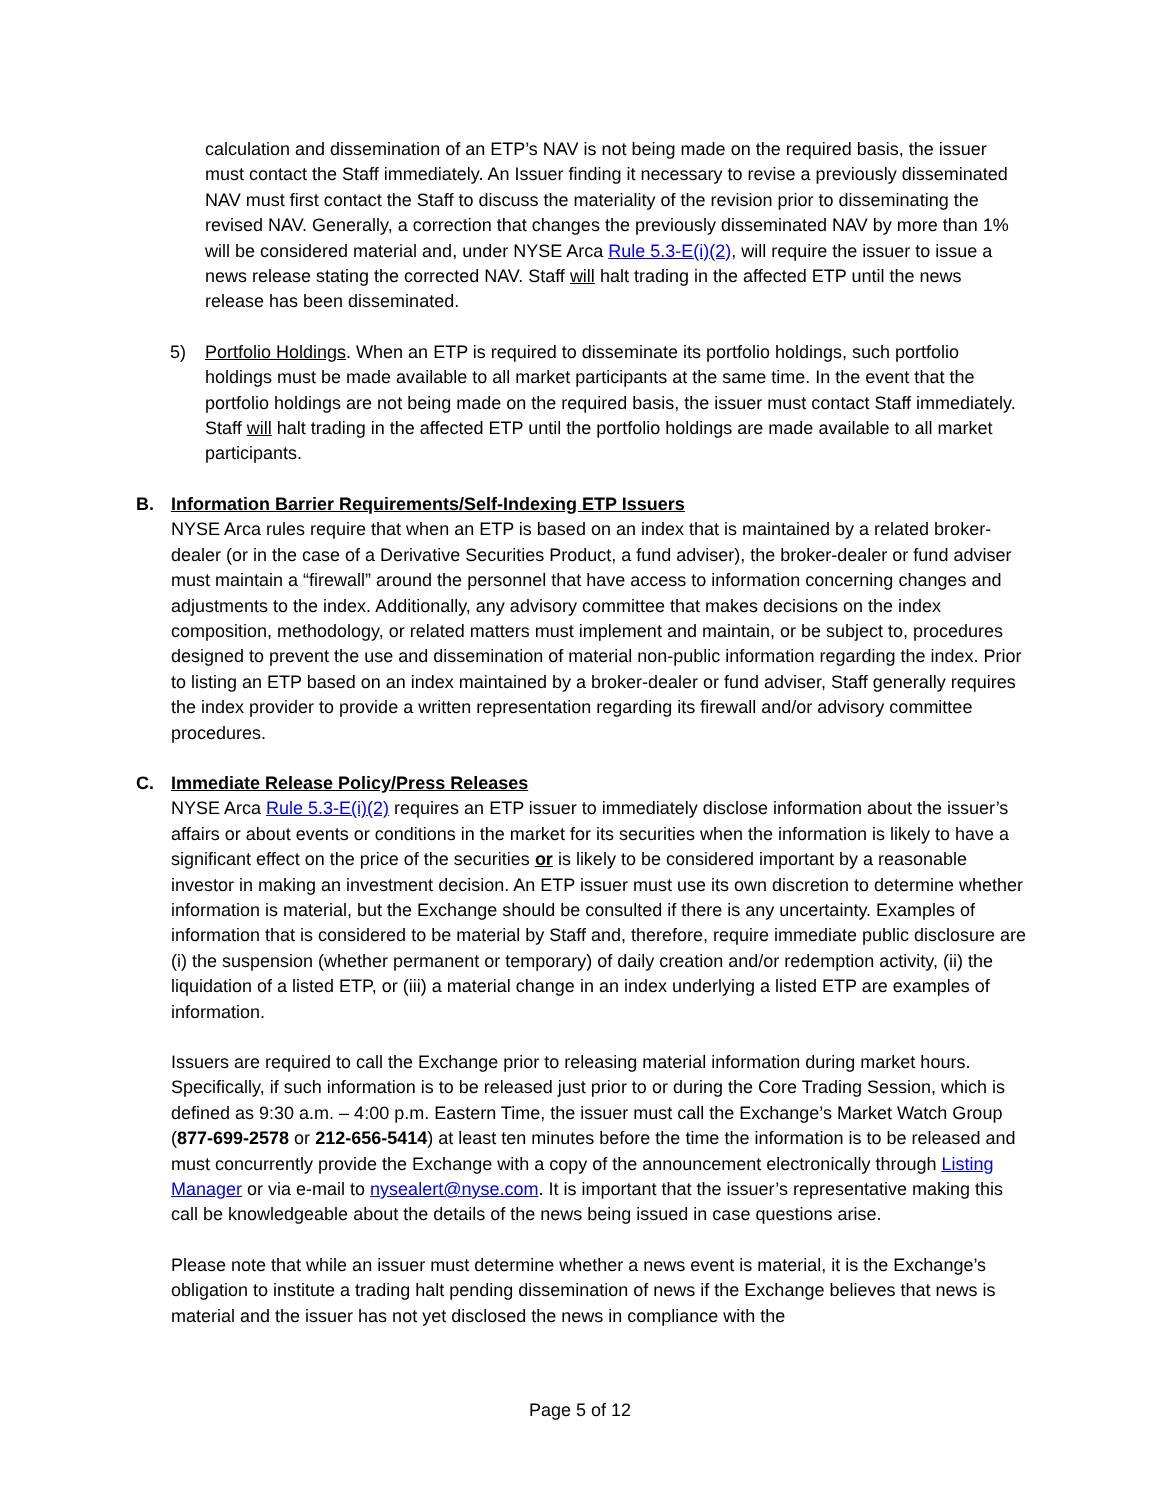calculation and dissemination of an ETP’s NAV is not being made on the required basis, the issuer must contact the Staff immediately. An Issuer finding it necessary to revise a previously disseminated NAV must first contact the Staff to discuss the materiality of the revision prior to disseminating the revised NAV. Generally, a correction that changes the previously disseminated NAV by more than 1% will be considered material and, under NYSE Arca Rule 5.3-E(i)(2), will require the issuer to issue a news release stating the corrected NAV. Staff will halt trading in the affected ETP until the news release has been disseminated.
5) Portfolio Holdings. When an ETP is required to disseminate its portfolio holdings, such portfolio holdings must be made available to all market participants at the same time. In the event that the portfolio holdings are not being made on the required basis, the issuer must contact Staff immediately. Staff will halt trading in the affected ETP until the portfolio holdings are made available to all market participants.
B. Information Barrier Requirements/Self-Indexing ETP Issuers
NYSE Arca rules require that when an ETP is based on an index that is maintained by a related broker-dealer (or in the case of a Derivative Securities Product, a fund adviser), the broker-dealer or fund adviser must maintain a “firewall” around the personnel that have access to information concerning changes and adjustments to the index. Additionally, any advisory committee that makes decisions on the index composition, methodology, or related matters must implement and maintain, or be subject to, procedures designed to prevent the use and dissemination of material non-public information regarding the index. Prior to listing an ETP based on an index maintained by a broker-dealer or fund adviser, Staff generally requires the index provider to provide a written representation regarding its firewall and/or advisory committee procedures.
C. Immediate Release Policy/Press Releases
NYSE Arca Rule 5.3-E(i)(2) requires an ETP issuer to immediately disclose information about the issuer’s affairs or about events or conditions in the market for its securities when the information is likely to have a significant effect on the price of the securities or is likely to be considered important by a reasonable investor in making an investment decision. An ETP issuer must use its own discretion to determine whether information is material, but the Exchange should be consulted if there is any uncertainty. Examples of information that is considered to be material by Staff and, therefore, require immediate public disclosure are (i) the suspension (whether permanent or temporary) of daily creation and/or redemption activity, (ii) the liquidation of a listed ETP, or (iii) a material change in an index underlying a listed ETP are examples of information.
Issuers are required to call the Exchange prior to releasing material information during market hours. Specifically, if such information is to be released just prior to or during the Core Trading Session, which is defined as 9:30 a.m. – 4:00 p.m. Eastern Time, the issuer must call the Exchange’s Market Watch Group (877-699-2578 or 212-656-5414) at least ten minutes before the time the information is to be released and must concurrently provide the Exchange with a copy of the announcement electronically through Listing Manager or via e-mail to nysealert@nyse.com. It is important that the issuer’s representative making this call be knowledgeable about the details of the news being issued in case questions arise.
Please note that while an issuer must determine whether a news event is material, it is the Exchange’s obligation to institute a trading halt pending dissemination of news if the Exchange believes that news is material and the issuer has not yet disclosed the news in compliance with the
Page 5 of 12